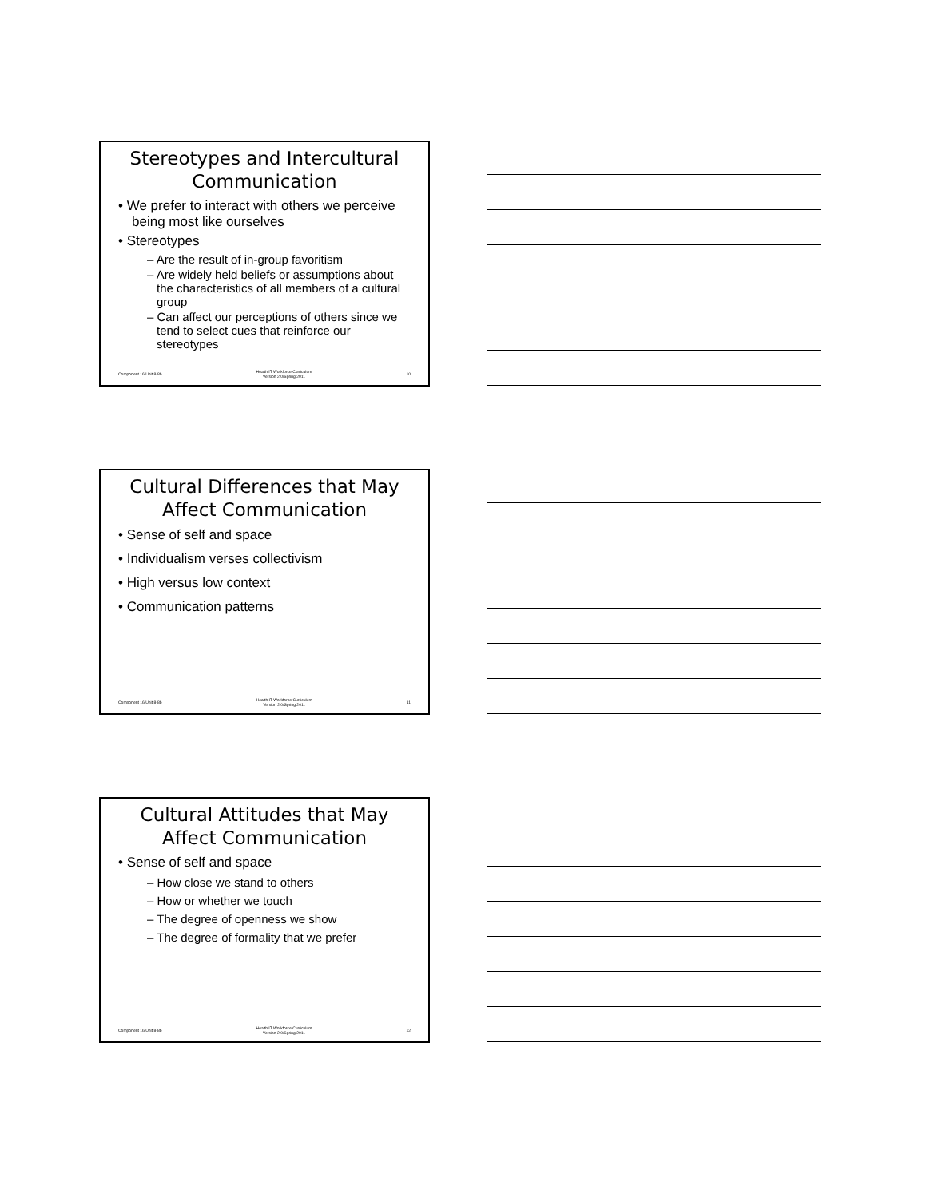Stereotypes and Intercultural Communication
• We prefer to interact with others we perceive being most like ourselves
• Stereotypes
– Are the result of in-group favoritism
– Are widely held beliefs or assumptions about the characteristics of all members of a cultural group
– Can affect our perceptions of others since we tend to select cues that reinforce our stereotypes
Component 16/Unit 8-8b Health IT Workforce Curriculum
Version 2.0/Spring 2011 10
Cultural Differences that May Affect Communication
• Sense of self and space
• Individualism verses collectivism
• High versus low context
• Communication patterns
Component 16/Unit 8-8b Health IT Workforce Curriculum
Version 2.0/Spring 2011 11
Cultural Attitudes that May Affect Communication
• Sense of self and space
– How close we stand to others
– How or whether we touch
– The degree of openness we show
– The degree of formality that we prefer
Component 16/Unit 8-8b Health IT Workforce Curriculum
Version 2.0/Spring 2011 12